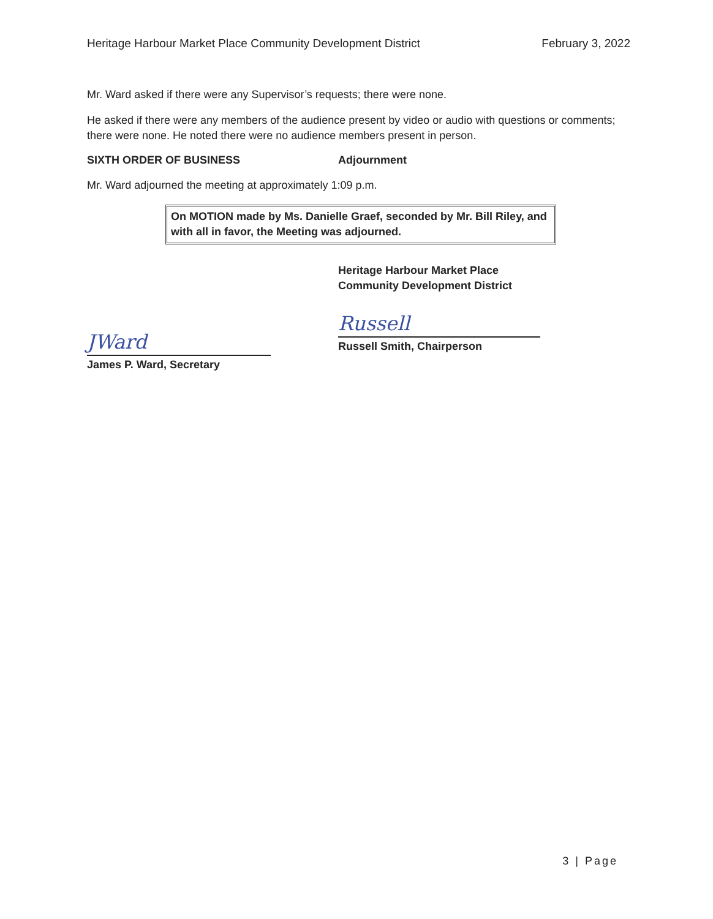Heritage Harbour Market Place Community Development District February 3, 2022
Mr. Ward asked if there were any Supervisor’s requests; there were none.
He asked if there were any members of the audience present by video or audio with questions or comments; there were none. He noted there were no audience members present in person.
SIXTH ORDER OF BUSINESS Adjournment
Mr. Ward adjourned the meeting at approximately 1:09 p.m.
On MOTION made by Ms. Danielle Graef, seconded by Mr. Bill Riley, and with all in favor, the Meeting was adjourned.
JWard
James P. Ward, Secretary
Heritage Harbour Market Place
Community Development District
Russell
Russell Smith, Chairperson
3 | Page